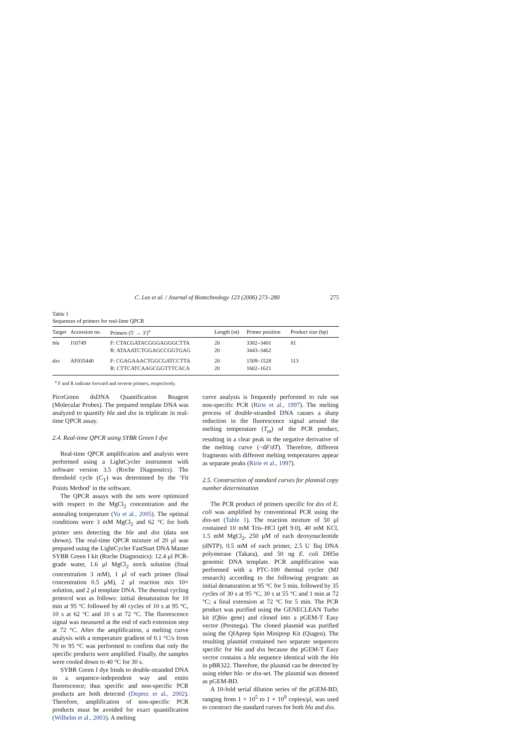C. Lee et al. / Journal of Biotechnology 123 (2006) 273–280 275
Table 1
Sequences of primers for real-lime QPCR
| Target | Accession no. | Primers (5′ → 3′)<sup>a</sup> | Length (nt) | Primer position | Product size (bp) |
| --- | --- | --- | --- | --- | --- |
| bla | J10749 | F: CTACGATACGGGAGGGCTTA R: ATAAATCTGGAGCCGGTGAG | 20 20 | 3382–3401 3443–3462 | 81 |
| dxs | AF035440 | F: CGAGAAACTGGCGATCCTTA R: CTTCATCAAGCGGTTTCACA | 20 20 | 1509–1528 1602–1621 | 113 |
<sup>a</sup> F and R indicate forward and reverse primers, respectively.
PicoGreen dsDNA Quantification Reagent (Molecular Probes). The prepared template DNA was analyzed to quantify bla and dxs in triplicate in real-time QPCR assay.
2.4. Real-time QPCR using SYBR Green I dye
Real-time QPCR amplification and analysis were performed using a LightCycler instrument with software version 3.5 (Roche Diagnostics). The threshold cycle (C<sub>T</sub>) was determined by the ‘Fit Points Method’ in the software.
The QPCR assays with the sets were optimized with respect to the MgCl<sub>2</sub> concentration and the annealing temperature (Yu et al., 2005). The optimal conditions were 3 mM MgCl<sub>2</sub> and 62 °C for both primer sets detecting the bla and dxs (data not shown). The real-time QPCR mixture of 20 μl was prepared using the LightCycler FastStart DNA Master SYBR Green I kit (Roche Diagnostics): 12.4 μl PCR-grade water, 1.6 μl MgCl<sub>2</sub> stock solution (final concentration 3 mM), 1 μl of each primer (final concentration 0.5 μM), 2 μl reaction mix 10× solution, and 2 μl template DNA. The thermal cycling protocol was as follows: initial denaturation for 10 min at 95 °C followed by 40 cycles of 10 s at 95 °C, 10 s at 62 °C and 10 s at 72 °C. The fluorescence signal was measured at the end of each extension step at 72 °C. After the amplification, a melting curve analysis with a temperature gradient of 0.1 °C/s from 70 to 95 °C was performed to confirm that only the specific products were amplified. Finally, the samples were cooled down to 40 °C for 30 s.
SYBR Green I dye binds to double-stranded DNA in a sequence-independent way and emits fluorescence; thus specific and non-specific PCR products are both detected (Deprez et al., 2002). Therefore, amplification of non-specific PCR products must be avoided for exact quantification (Wilhelm et al., 2003). A melting
curve analysis is frequently performed to rule out non-specific PCR (Ririe et al., 1997). The melting process of double-stranded DNA causes a sharp reduction in the fluorescence signal around the melting temperature (T<sub>m</sub>) of the PCR product, resulting in a clear peak in the negative derivative of the melting curve (−dF/dT). Therefore, different fragments with different melting temperatures appear as separate peaks (Ririe et al., 1997).
2.5. Construction of standard curves for plasmid copy number determination
The PCR product of primers specific for dxs of E. coli was amplified by conventional PCR using the dxs-set (Table 1). The reaction mixture of 50 μl contained 10 mM Tris–HCl (pH 9.0), 40 mM KCl, 1.5 mM MgCl<sub>2</sub>, 250 μM of each deoxynucleotide (dNTP), 0.5 mM of each primer, 2.5 U Taq DNA polymerase (Takara), and 50 ng E. coli DH5α genomic DNA template. PCR amplification was performed with a PTC-100 thermal cycler (MJ research) according to the following program: an initial denaturation at 95 °C for 5 min, followed by 35 cycles of 30 s at 95 °C, 30 s at 55 °C and 1 min at 72 °C; a final extension at 72 °C for 5 min. The PCR product was purified using the GENECLEAN Turbo kit (Qbio gene) and cloned into a pGEM-T Easy vector (Promega). The cloned plasmid was purified using the QIAprep Spin Miniprep Kit (Qiagen). The resulting plasmid contained two separate sequences specific for bla and dxs because the pGEM-T Easy vector contains a bla sequence identical with the bla in pBR322. Therefore, the plasmid can be detected by using either bla- or dxs-set. The plasmid was denoted as pGEM-BD.
A 10-fold serial dilution series of the pGEM-BD, ranging from 1 × 10<sup>5</sup> to 1 × 10<sup>9</sup> copies/μl, was used to construct the standard curves for both bla and dxs.